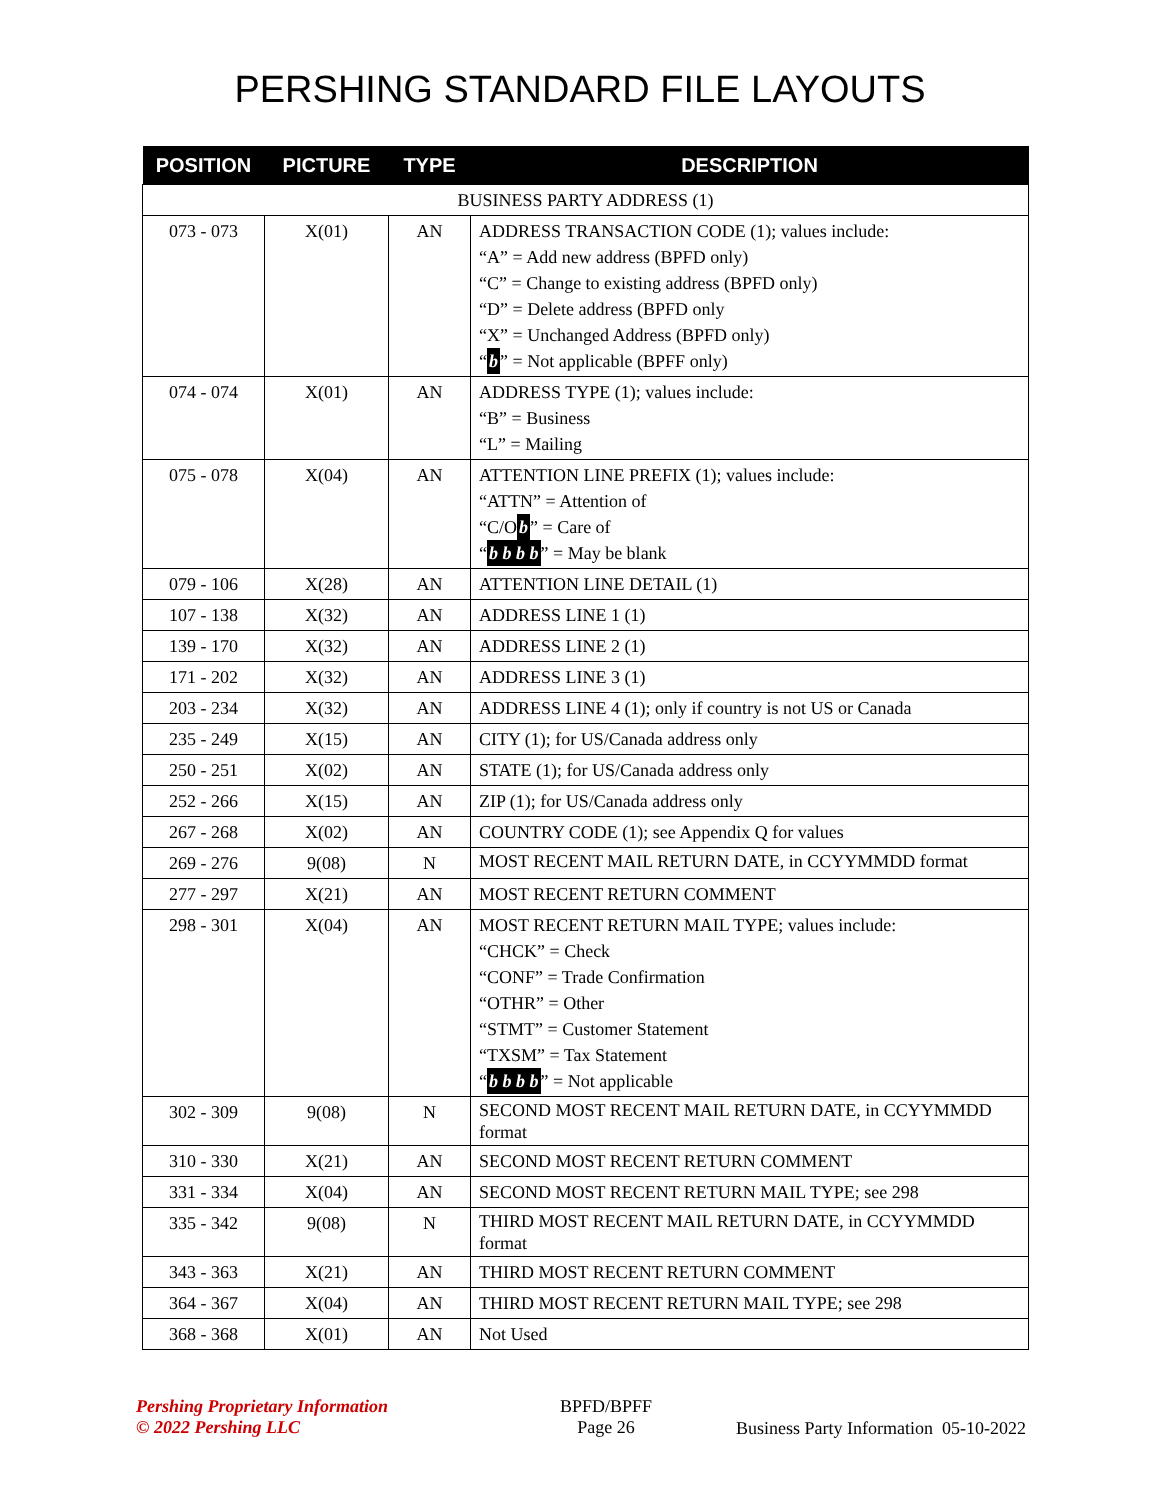PERSHING STANDARD FILE LAYOUTS
| POSITION | PICTURE | TYPE | DESCRIPTION |
| --- | --- | --- | --- |
| BUSINESS PARTY ADDRESS (1) | | | |
| 073 - 073 | X(01) | AN | ADDRESS TRANSACTION CODE (1); values include: “A” = Add new address (BPFD only) “C” = Change to existing address (BPFD only) “D” = Delete address (BPFD only “X” = Unchanged Address (BPFD only) “ b ” = Not applicable (BPFF only) |
| 074 - 074 | X(01) | AN | ADDRESS TYPE (1); values include: “B” = Business “L” = Mailing |
| 075 - 078 | X(04) | AN | ATTENTION LINE PREFIX (1); values include: “ATTN” = Attention of “C/O b ” = Care of “ b b b b ” = May be blank |
| 079 - 106 | X(28) | AN | ATTENTION LINE DETAIL (1) |
| 107 - 138 | X(32) | AN | ADDRESS LINE 1 (1) |
| 139 - 170 | X(32) | AN | ADDRESS LINE 2 (1) |
| 171 - 202 | X(32) | AN | ADDRESS LINE 3 (1) |
| 203 - 234 | X(32) | AN | ADDRESS LINE 4 (1); only if country is not US or Canada |
| 235 - 249 | X(15) | AN | CITY (1); for US/Canada address only |
| 250 - 251 | X(02) | AN | STATE (1); for US/Canada address only |
| 252 - 266 | X(15) | AN | ZIP (1); for US/Canada address only |
| 267 - 268 | X(02) | AN | COUNTRY CODE (1); see Appendix Q for values |
| 269 - 276 | 9(08) | N | MOST RECENT MAIL RETURN DATE, in CCYYMMDD format |
| 277 - 297 | X(21) | AN | MOST RECENT RETURN COMMENT |
| 298 - 301 | X(04) | AN | MOST RECENT RETURN MAIL TYPE; values include: “CHCK” = Check “CONF” = Trade Confirmation “OTHR” = Other “STMT” = Customer Statement “TXSM” = Tax Statement “ b b b b ” = Not applicable |
| 302 - 309 | 9(08) | N | SECOND MOST RECENT MAIL RETURN DATE, in CCYYMMDD format |
| 310 - 330 | X(21) | AN | SECOND MOST RECENT RETURN COMMENT |
| 331 - 334 | X(04) | AN | SECOND MOST RECENT RETURN MAIL TYPE; see 298 |
| 335 - 342 | 9(08) | N | THIRD MOST RECENT MAIL RETURN DATE, in CCYYMMDD format |
| 343 - 363 | X(21) | AN | THIRD MOST RECENT RETURN COMMENT |
| 364 - 367 | X(04) | AN | THIRD MOST RECENT RETURN MAIL TYPE; see 298 |
| 368 - 368 | X(01) | AN | Not Used |
Pershing Proprietary Information
© 2022 Pershing LLC
BPFD/BPFF
Page 26
Business Party Information 05-10-2022